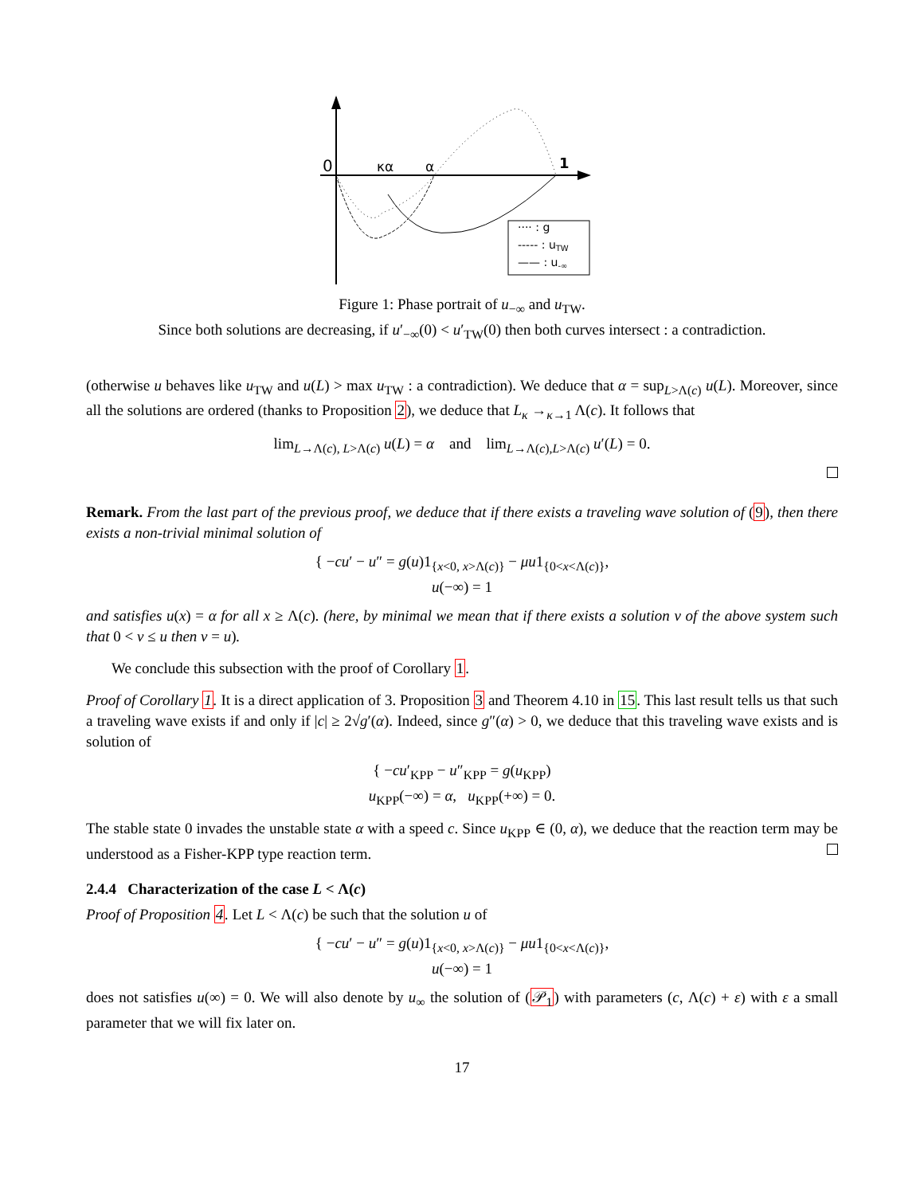0
κα
α
1
···· : g
----- : uTW
—— : u-∞
Figure 1: Phase portrait of u<sub>−∞</sub> and u<sub>TW</sub>.
Since both solutions are decreasing, if u′<sub>−∞</sub>(0) < u′<sub>TW</sub>(0) then both curves intersect : a contradiction.
(otherwise u behaves like u<sub>TW</sub> and u(L) > max u<sub>TW</sub> : a contradiction). We deduce that α = sup<sub>L>Λ(c)</sub> u(L). Moreover, since all the solutions are ordered (thanks to Proposition 2), we deduce that L<sub>κ</sub> →<sub>κ→1</sub> Λ(c). It follows that
lim<sub>L→Λ(c), L>Λ(c)</sub> u(L) = α and lim<sub>L→Λ(c),L>Λ(c)</sub> u′(L) = 0.
Remark. From the last part of the previous proof, we deduce that if there exists a traveling wave solution of (9), then there exists a non-trivial minimal solution of
{ −cu′ − u″ = g(u)1<sub>{x<0, x>Λ(c)}</sub> − μu1<sub>{0<x<Λ(c)}</sub>,
u(−∞) = 1
and satisfies u(x) = α for all x ≥ Λ(c). (here, by minimal we mean that if there exists a solution v of the above system such that 0 < v ≤ u then v = u).
We conclude this subsection with the proof of Corollary 1.
Proof of Corollary 1. It is a direct application of 3. Proposition 3 and Theorem 4.10 in 15. This last result tells us that such a traveling wave exists if and only if |c| ≥ 2√g′(α). Indeed, since g″(α) > 0, we deduce that this traveling wave exists and is solution of
{ −cu′<sub>KPP</sub> − u″<sub>KPP</sub> = g(u<sub>KPP</sub>)
u<sub>KPP</sub>(−∞) = α, u<sub>KPP</sub>(+∞) = 0.
The stable state 0 invades the unstable state α with a speed c. Since u<sub>KPP</sub> ∈ (0, α), we deduce that the reaction term may be understood as a Fisher-KPP type reaction term.
2.4.4 Characterization of the case L < Λ(c)
Proof of Proposition 4. Let L < Λ(c) be such that the solution u of
{ −cu′ − u″ = g(u)1<sub>{x<0, x>Λ(c)}</sub> − μu1<sub>{0<x<Λ(c)}</sub>,
u(−∞) = 1
does not satisfies u(∞) = 0. We will also denote by u<sub>∞</sub> the solution of (𝒫<sub>1</sub>) with parameters (c, Λ(c) + ε) with ε a small parameter that we will fix later on.
17